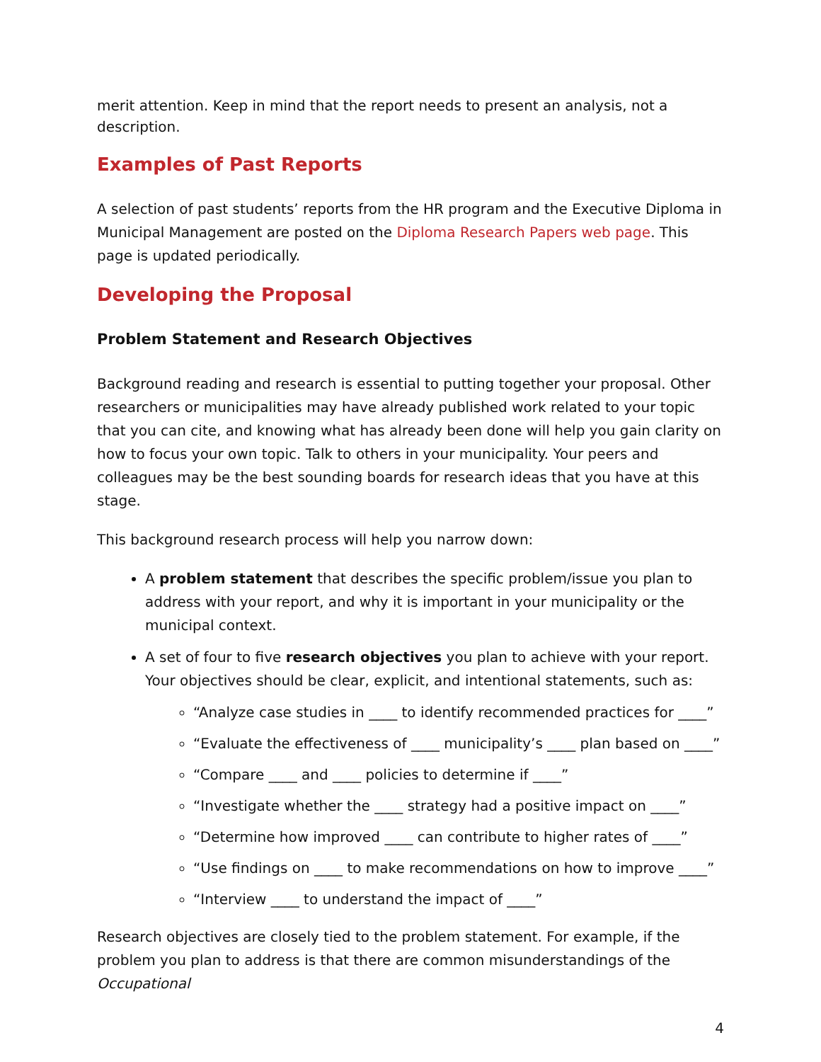merit attention. Keep in mind that the report needs to present an analysis, not a description.
Examples of Past Reports
A selection of past students’ reports from the HR program and the Executive Diploma in Municipal Management are posted on the Diploma Research Papers web page. This page is updated periodically.
Developing the Proposal
Problem Statement and Research Objectives
Background reading and research is essential to putting together your proposal. Other researchers or municipalities may have already published work related to your topic that you can cite, and knowing what has already been done will help you gain clarity on how to focus your own topic. Talk to others in your municipality. Your peers and colleagues may be the best sounding boards for research ideas that you have at this stage.
This background research process will help you narrow down:
A problem statement that describes the specific problem/issue you plan to address with your report, and why it is important in your municipality or the municipal context.
A set of four to five research objectives you plan to achieve with your report. Your objectives should be clear, explicit, and intentional statements, such as:
“Analyze case studies in ____ to identify recommended practices for ____”
“Evaluate the effectiveness of ____ municipality’s ____ plan based on ____”
“Compare ____ and ____ policies to determine if ____”
“Investigate whether the ____ strategy had a positive impact on ____”
“Determine how improved ____ can contribute to higher rates of ____”
“Use findings on ____ to make recommendations on how to improve ____”
“Interview ____ to understand the impact of ____”
Research objectives are closely tied to the problem statement. For example, if the problem you plan to address is that there are common misunderstandings of the Occupational
4